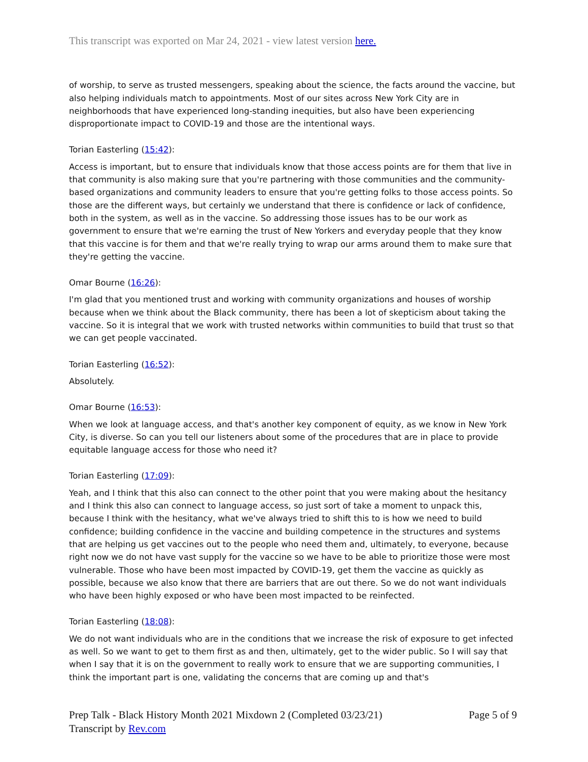This transcript was exported on Mar 24, 2021 - view latest version here.
of worship, to serve as trusted messengers, speaking about the science, the facts around the vaccine, but also helping individuals match to appointments. Most of our sites across New York City are in neighborhoods that have experienced long-standing inequities, but also have been experiencing disproportionate impact to COVID-19 and those are the intentional ways.
Torian Easterling (15:42):
Access is important, but to ensure that individuals know that those access points are for them that live in that community is also making sure that you're partnering with those communities and the community-based organizations and community leaders to ensure that you're getting folks to those access points. So those are the different ways, but certainly we understand that there is confidence or lack of confidence, both in the system, as well as in the vaccine. So addressing those issues has to be our work as government to ensure that we're earning the trust of New Yorkers and everyday people that they know that this vaccine is for them and that we're really trying to wrap our arms around them to make sure that they're getting the vaccine.
Omar Bourne (16:26):
I'm glad that you mentioned trust and working with community organizations and houses of worship because when we think about the Black community, there has been a lot of skepticism about taking the vaccine. So it is integral that we work with trusted networks within communities to build that trust so that we can get people vaccinated.
Torian Easterling (16:52):
Absolutely.
Omar Bourne (16:53):
When we look at language access, and that's another key component of equity, as we know in New York City, is diverse. So can you tell our listeners about some of the procedures that are in place to provide equitable language access for those who need it?
Torian Easterling (17:09):
Yeah, and I think that this also can connect to the other point that you were making about the hesitancy and I think this also can connect to language access, so just sort of take a moment to unpack this, because I think with the hesitancy, what we've always tried to shift this to is how we need to build confidence; building confidence in the vaccine and building competence in the structures and systems that are helping us get vaccines out to the people who need them and, ultimately, to everyone, because right now we do not have vast supply for the vaccine so we have to be able to prioritize those were most vulnerable. Those who have been most impacted by COVID-19, get them the vaccine as quickly as possible, because we also know that there are barriers that are out there. So we do not want individuals who have been highly exposed or who have been most impacted to be reinfected.
Torian Easterling (18:08):
We do not want individuals who are in the conditions that we increase the risk of exposure to get infected as well. So we want to get to them first as and then, ultimately, get to the wider public. So I will say that when I say that it is on the government to really work to ensure that we are supporting communities, I think the important part is one, validating the concerns that are coming up and that's
Prep Talk - Black History Month 2021 Mixdown 2 (Completed 03/23/21)
Transcript by Rev.com
Page 5 of 9